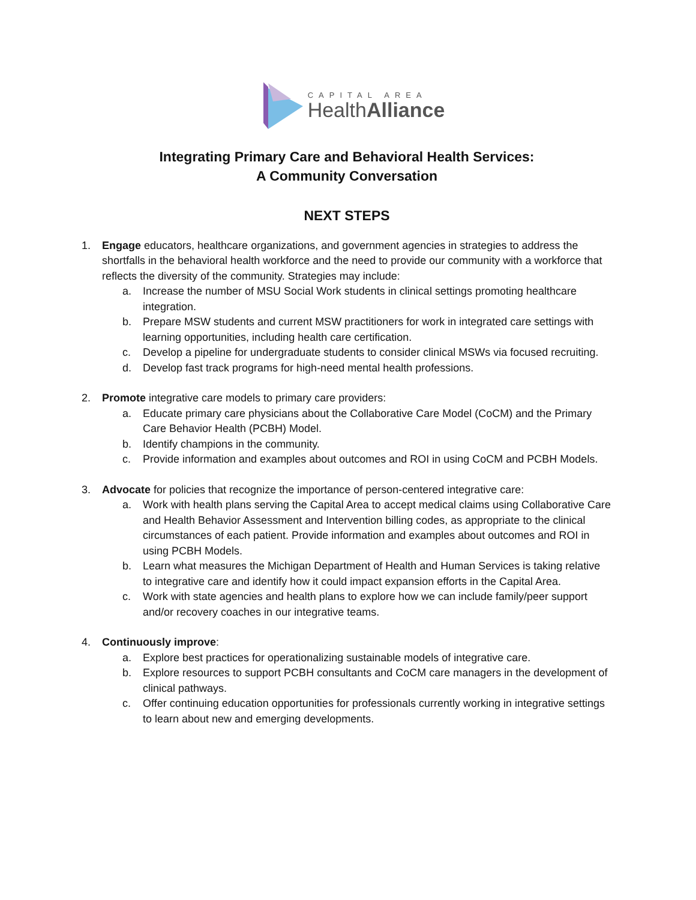CAPITAL AREA
HealthAlliance
Integrating Primary Care and Behavioral Health Services:
A Community Conversation
NEXT STEPS
1. Engage educators, healthcare organizations, and government agencies in strategies to address the shortfalls in the behavioral health workforce and the need to provide our community with a workforce that reflects the diversity of the community. Strategies may include:
a. Increase the number of MSU Social Work students in clinical settings promoting healthcare integration.
b. Prepare MSW students and current MSW practitioners for work in integrated care settings with learning opportunities, including health care certification.
c. Develop a pipeline for undergraduate students to consider clinical MSWs via focused recruiting.
d. Develop fast track programs for high-need mental health professions.
2. Promote integrative care models to primary care providers:
a. Educate primary care physicians about the Collaborative Care Model (CoCM) and the Primary Care Behavior Health (PCBH) Model.
b. Identify champions in the community.
c. Provide information and examples about outcomes and ROI in using CoCM and PCBH Models.
3. Advocate for policies that recognize the importance of person-centered integrative care:
a. Work with health plans serving the Capital Area to accept medical claims using Collaborative Care and Health Behavior Assessment and Intervention billing codes, as appropriate to the clinical circumstances of each patient. Provide information and examples about outcomes and ROI in using PCBH Models.
b. Learn what measures the Michigan Department of Health and Human Services is taking relative to integrative care and identify how it could impact expansion efforts in the Capital Area.
c. Work with state agencies and health plans to explore how we can include family/peer support and/or recovery coaches in our integrative teams.
4. Continuously improve:
a. Explore best practices for operationalizing sustainable models of integrative care.
b. Explore resources to support PCBH consultants and CoCM care managers in the development of clinical pathways.
c. Offer continuing education opportunities for professionals currently working in integrative settings to learn about new and emerging developments.